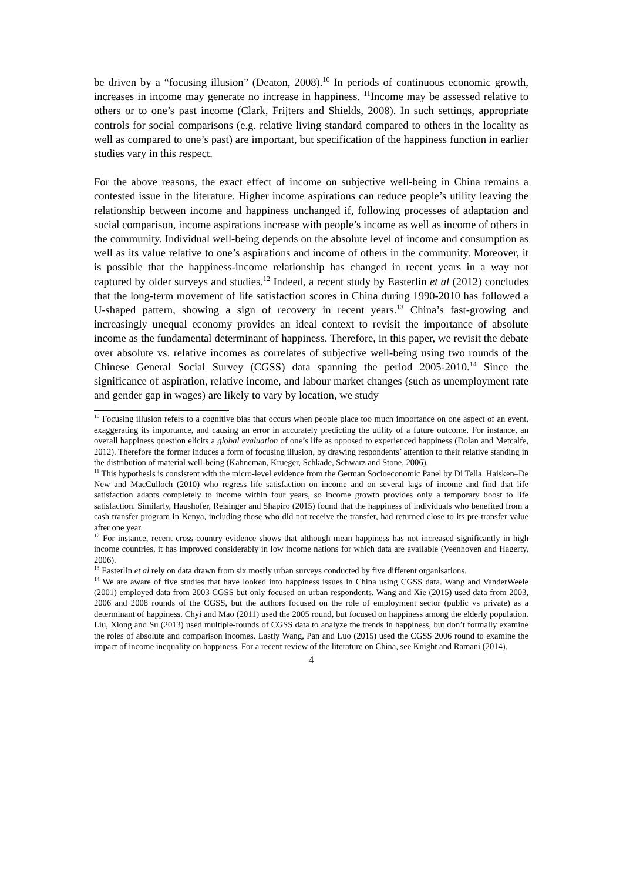be driven by a “focusing illusion” (Deaton, 2008).<sup>10</sup> In periods of continuous economic growth, increases in income may generate no increase in happiness. <sup>11</sup>Income may be assessed relative to others or to one’s past income (Clark, Frijters and Shields, 2008). In such settings, appropriate controls for social comparisons (e.g. relative living standard compared to others in the locality as well as compared to one’s past) are important, but specification of the happiness function in earlier studies vary in this respect.
For the above reasons, the exact effect of income on subjective well-being in China remains a contested issue in the literature. Higher income aspirations can reduce people’s utility leaving the relationship between income and happiness unchanged if, following processes of adaptation and social comparison, income aspirations increase with people’s income as well as income of others in the community. Individual well-being depends on the absolute level of income and consumption as well as its value relative to one’s aspirations and income of others in the community. Moreover, it is possible that the happiness-income relationship has changed in recent years in a way not captured by older surveys and studies.<sup>12</sup> Indeed, a recent study by Easterlin et al (2012) concludes that the long-term movement of life satisfaction scores in China during 1990-2010 has followed a U-shaped pattern, showing a sign of recovery in recent years.<sup>13</sup> China’s fast-growing and increasingly unequal economy provides an ideal context to revisit the importance of absolute income as the fundamental determinant of happiness. Therefore, in this paper, we revisit the debate over absolute vs. relative incomes as correlates of subjective well-being using two rounds of the Chinese General Social Survey (CGSS) data spanning the period 2005-2010.<sup>14</sup> Since the significance of aspiration, relative income, and labour market changes (such as unemployment rate and gender gap in wages) are likely to vary by location, we study
<sup>10</sup> Focusing illusion refers to a cognitive bias that occurs when people place too much importance on one aspect of an event, exaggerating its importance, and causing an error in accurately predicting the utility of a future outcome. For instance, an overall happiness question elicits a global evaluation of one’s life as opposed to experienced happiness (Dolan and Metcalfe, 2012). Therefore the former induces a form of focusing illusion, by drawing respondents’ attention to their relative standing in the distribution of material well-being (Kahneman, Krueger, Schkade, Schwarz and Stone, 2006).
<sup>11</sup> This hypothesis is consistent with the micro-level evidence from the German Socioeconomic Panel by Di Tella, Haisken–De New and MacCulloch (2010) who regress life satisfaction on income and on several lags of income and find that life satisfaction adapts completely to income within four years, so income growth provides only a temporary boost to life satisfaction. Similarly, Haushofer, Reisinger and Shapiro (2015) found that the happiness of individuals who benefited from a cash transfer program in Kenya, including those who did not receive the transfer, had returned close to its pre-transfer value after one year.
<sup>12</sup> For instance, recent cross-country evidence shows that although mean happiness has not increased significantly in high income countries, it has improved considerably in low income nations for which data are available (Veenhoven and Hagerty, 2006).
<sup>13</sup> Easterlin et al rely on data drawn from six mostly urban surveys conducted by five different organisations.
<sup>14</sup> We are aware of five studies that have looked into happiness issues in China using CGSS data. Wang and VanderWeele (2001) employed data from 2003 CGSS but only focused on urban respondents. Wang and Xie (2015) used data from 2003, 2006 and 2008 rounds of the CGSS, but the authors focused on the role of employment sector (public vs private) as a determinant of happiness. Chyi and Mao (2011) used the 2005 round, but focused on happiness among the elderly population. Liu, Xiong and Su (2013) used multiple-rounds of CGSS data to analyze the trends in happiness, but don’t formally examine the roles of absolute and comparison incomes. Lastly Wang, Pan and Luo (2015) used the CGSS 2006 round to examine the impact of income inequality on happiness. For a recent review of the literature on China, see Knight and Ramani (2014).
4